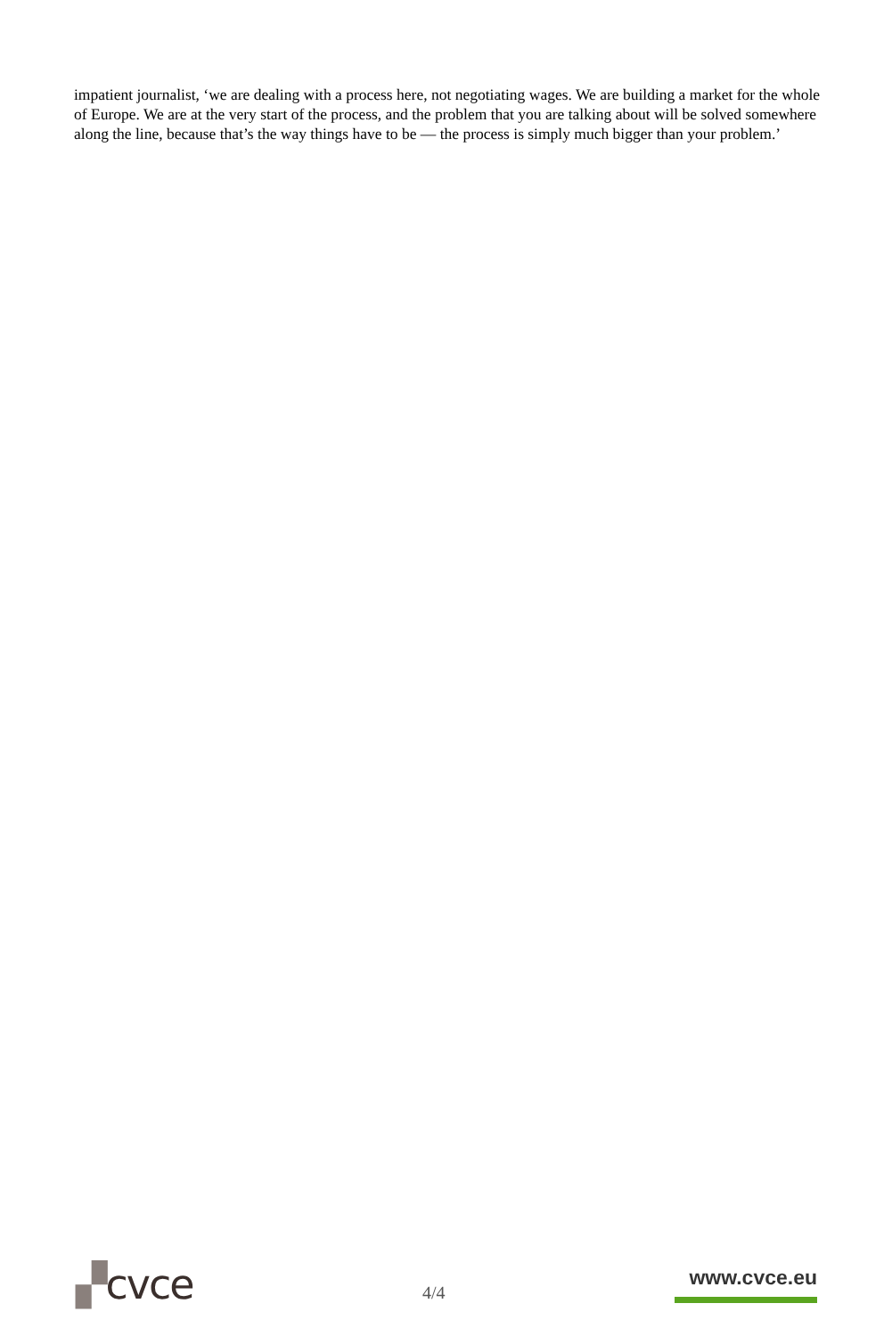impatient journalist, ‘we are dealing with a process here, not negotiating wages. We are building a market for the whole of Europe. We are at the very start of the process, and the problem that you are talking about will be solved somewhere along the line, because that’s the way things have to be — the process is simply much bigger than your problem.’
▞cvce
4/4
www.cvce.eu